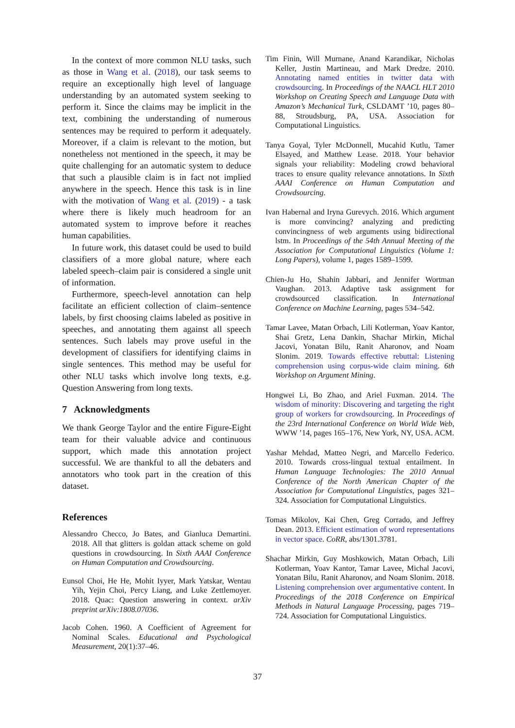In the context of more common NLU tasks, such as those in Wang et al. (2018), our task seems to require an exceptionally high level of language understanding by an automated system seeking to perform it. Since the claims may be implicit in the text, combining the understanding of numerous sentences may be required to perform it adequately. Moreover, if a claim is relevant to the motion, but nonetheless not mentioned in the speech, it may be quite challenging for an automatic system to deduce that such a plausible claim is in fact not implied anywhere in the speech. Hence this task is in line with the motivation of Wang et al. (2019) - a task where there is likely much headroom for an automated system to improve before it reaches human capabilities.
In future work, this dataset could be used to build classifiers of a more global nature, where each labeled speech–claim pair is considered a single unit of information.
Furthermore, speech-level annotation can help facilitate an efficient collection of claim–sentence labels, by first choosing claims labeled as positive in speeches, and annotating them against all speech sentences. Such labels may prove useful in the development of classifiers for identifying claims in single sentences. This method may be useful for other NLU tasks which involve long texts, e.g. Question Answering from long texts.
7 Acknowledgments
We thank George Taylor and the entire Figure-Eight team for their valuable advice and continuous support, which made this annotation project successful. We are thankful to all the debaters and annotators who took part in the creation of this dataset.
References
Alessandro Checco, Jo Bates, and Gianluca Demartini. 2018. All that glitters is goldan attack scheme on gold questions in crowdsourcing. In Sixth AAAI Conference on Human Computation and Crowdsourcing.
Eunsol Choi, He He, Mohit Iyyer, Mark Yatskar, Wentau Yih, Yejin Choi, Percy Liang, and Luke Zettlemoyer. 2018. Quac: Question answering in context. arXiv preprint arXiv:1808.07036.
Jacob Cohen. 1960. A Coefficient of Agreement for Nominal Scales. Educational and Psychological Measurement, 20(1):37–46.
Tim Finin, Will Murnane, Anand Karandikar, Nicholas Keller, Justin Martineau, and Mark Dredze. 2010. Annotating named entities in twitter data with crowdsourcing. In Proceedings of the NAACL HLT 2010 Workshop on Creating Speech and Language Data with Amazon’s Mechanical Turk, CSLDAMT ’10, pages 80–88, Stroudsburg, PA, USA. Association for Computational Linguistics.
Tanya Goyal, Tyler McDonnell, Mucahid Kutlu, Tamer Elsayed, and Matthew Lease. 2018. Your behavior signals your reliability: Modeling crowd behavioral traces to ensure quality relevance annotations. In Sixth AAAI Conference on Human Computation and Crowdsourcing.
Ivan Habernal and Iryna Gurevych. 2016. Which argument is more convincing? analyzing and predicting convincingness of web arguments using bidirectional lstm. In Proceedings of the 54th Annual Meeting of the Association for Computational Linguistics (Volume 1: Long Papers), volume 1, pages 1589–1599.
Chien-Ju Ho, Shahin Jabbari, and Jennifer Wortman Vaughan. 2013. Adaptive task assignment for crowdsourced classification. In International Conference on Machine Learning, pages 534–542.
Tamar Lavee, Matan Orbach, Lili Kotlerman, Yoav Kantor, Shai Gretz, Lena Dankin, Shachar Mirkin, Michal Jacovi, Yonatan Bilu, Ranit Aharonov, and Noam Slonim. 2019. Towards effective rebuttal: Listening comprehension using corpus-wide claim mining. 6th Workshop on Argument Mining.
Hongwei Li, Bo Zhao, and Ariel Fuxman. 2014. The wisdom of minority: Discovering and targeting the right group of workers for crowdsourcing. In Proceedings of the 23rd International Conference on World Wide Web, WWW ’14, pages 165–176, New York, NY, USA. ACM.
Yashar Mehdad, Matteo Negri, and Marcello Federico. 2010. Towards cross-lingual textual entailment. In Human Language Technologies: The 2010 Annual Conference of the North American Chapter of the Association for Computational Linguistics, pages 321–324. Association for Computational Linguistics.
Tomas Mikolov, Kai Chen, Greg Corrado, and Jeffrey Dean. 2013. Efficient estimation of word representations in vector space. CoRR, abs/1301.3781.
Shachar Mirkin, Guy Moshkowich, Matan Orbach, Lili Kotlerman, Yoav Kantor, Tamar Lavee, Michal Jacovi, Yonatan Bilu, Ranit Aharonov, and Noam Slonim. 2018. Listening comprehension over argumentative content. In Proceedings of the 2018 Conference on Empirical Methods in Natural Language Processing, pages 719–724. Association for Computational Linguistics.
37